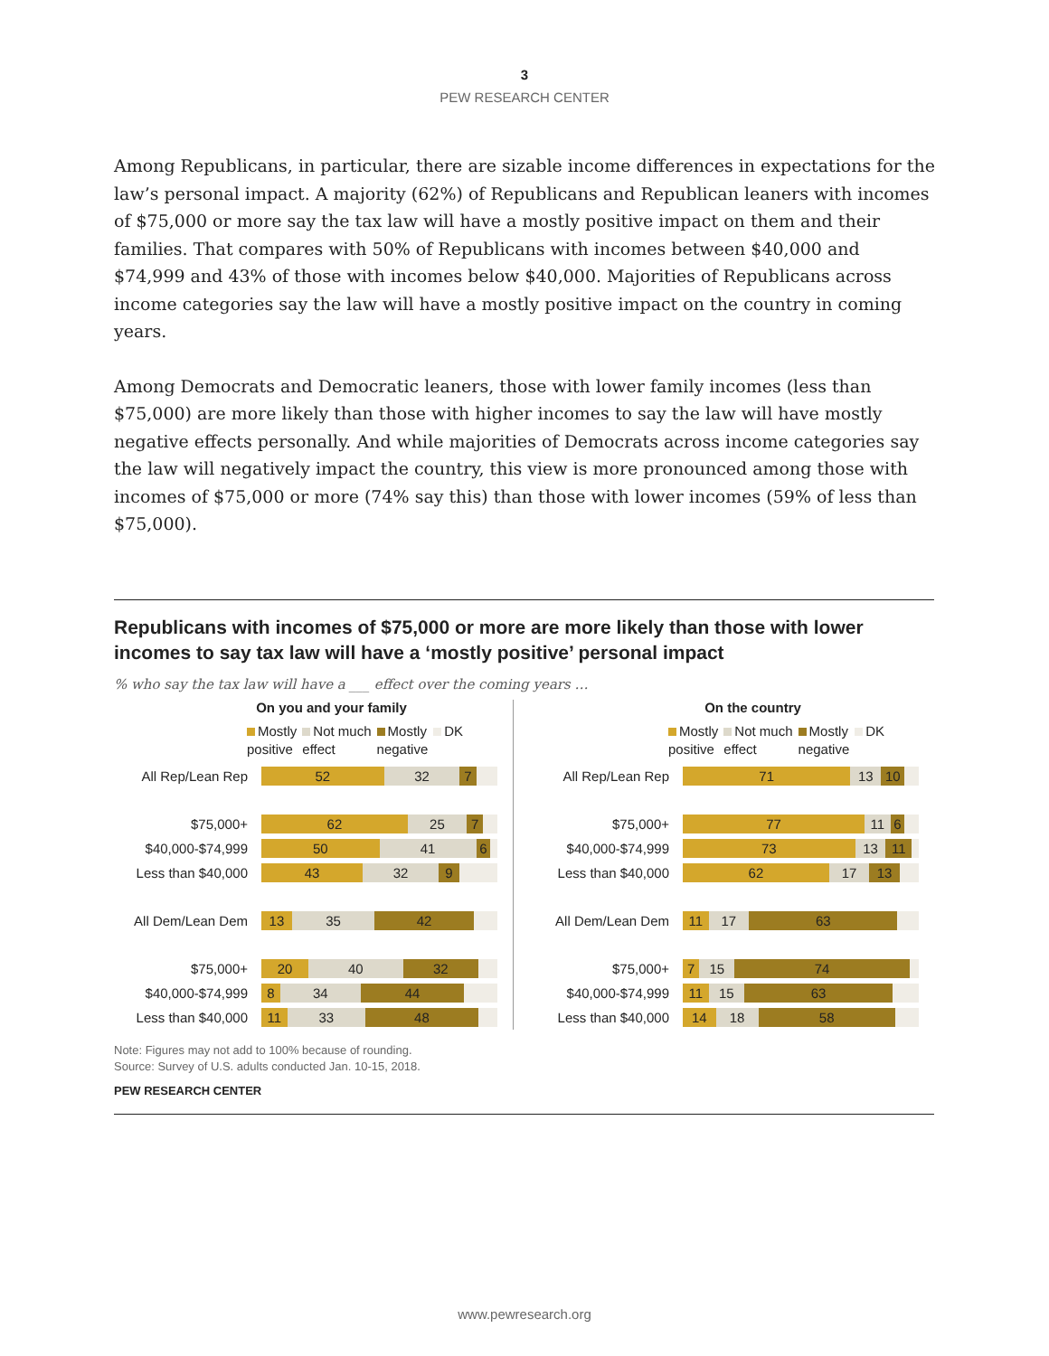3
PEW RESEARCH CENTER
Among Republicans, in particular, there are sizable income differences in expectations for the law’s personal impact. A majority (62%) of Republicans and Republican leaners with incomes of $75,000 or more say the tax law will have a mostly positive impact on them and their families. That compares with 50% of Republicans with incomes between $40,000 and $74,999 and 43% of those with incomes below $40,000. Majorities of Republicans across income categories say the law will have a mostly positive impact on the country in coming years.
Among Democrats and Democratic leaners, those with lower family incomes (less than $75,000) are more likely than those with higher incomes to say the law will have mostly negative effects personally. And while majorities of Democrats across income categories say the law will negatively impact the country, this view is more pronounced among those with incomes of $75,000 or more (74% say this) than those with lower incomes (59% of less than $75,000).
Republicans with incomes of $75,000 or more are more likely than those with lower incomes to say tax law will have a ‘mostly positive’ personal impact
% who say the tax law will have a ___ effect over the coming years …
On you and your family
Mostly
positive
Not much
effect
Mostly
negative
DK
All Rep/Lean Rep
52 32 7
$75,000+
62 25 7
$40,000-$74,999
50 41 6
Less than $40,000
43 32 9
All Dem/Lean Dem
13 35 42
$75,000+
20 40 32
$40,000-$74,999
8 34 44
Less than $40,000
11 33 48
On the country
Mostly
positive
Not much
effect
Mostly
negative
DK
All Rep/Lean Rep
71 13 10
$75,000+
77 11 6
$40,000-$74,999
73 13 11
Less than $40,000
62 17 13
All Dem/Lean Dem
11 17 63
$75,000+
7 15 74
$40,000-$74,999
11 15 63
Less than $40,000
14 18 58
Note: Figures may not add to 100% because of rounding.
Source: Survey of U.S. adults conducted Jan. 10-15, 2018.
PEW RESEARCH CENTER
www.pewresearch.org